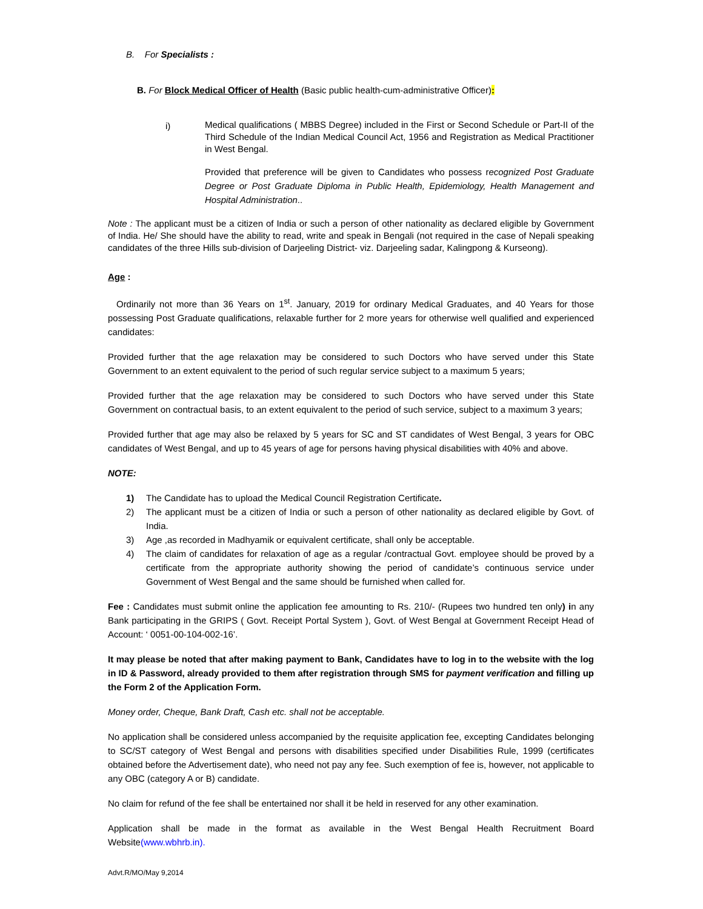B. For Specialists :
B. For Block Medical Officer of Health (Basic public health-cum-administrative Officer):
i)
Medical qualifications ( MBBS Degree) included in the First or Second Schedule or Part-II of the Third Schedule of the Indian Medical Council Act, 1956 and Registration as Medical Practitioner in West Bengal.
Provided that preference will be given to Candidates who possess recognized Post Graduate Degree or Post Graduate Diploma in Public Health, Epidemiology, Health Management and Hospital Administration..
Note : The applicant must be a citizen of India or such a person of other nationality as declared eligible by Government of India. He/ She should have the ability to read, write and speak in Bengali (not required in the case of Nepali speaking candidates of the three Hills sub-division of Darjeeling District- viz. Darjeeling sadar, Kalingpong & Kurseong).
Age :
Ordinarily not more than 36 Years on 1<sup>st</sup>. January, 2019 for ordinary Medical Graduates, and 40 Years for those possessing Post Graduate qualifications, relaxable further for 2 more years for otherwise well qualified and experienced candidates:
Provided further that the age relaxation may be considered to such Doctors who have served under this State Government to an extent equivalent to the period of such regular service subject to a maximum 5 years;
Provided further that the age relaxation may be considered to such Doctors who have served under this State Government on contractual basis, to an extent equivalent to the period of such service, subject to a maximum 3 years;
Provided further that age may also be relaxed by 5 years for SC and ST candidates of West Bengal, 3 years for OBC candidates of West Bengal, and up to 45 years of age for persons having physical disabilities with 40% and above.
NOTE:
1) The Candidate has to upload the Medical Council Registration Certificate.
2) The applicant must be a citizen of India or such a person of other nationality as declared eligible by Govt. of India.
3) Age ,as recorded in Madhyamik or equivalent certificate, shall only be acceptable.
4) The claim of candidates for relaxation of age as a regular /contractual Govt. employee should be proved by a certificate from the appropriate authority showing the period of candidate’s continuous service under Government of West Bengal and the same should be furnished when called for.
Fee : Candidates must submit online the application fee amounting to Rs. 210/- (Rupees two hundred ten only) in any Bank participating in the GRIPS ( Govt. Receipt Portal System ), Govt. of West Bengal at Government Receipt Head of Account: ‘ 0051-00-104-002-16’.
It may please be noted that after making payment to Bank, Candidates have to log in to the website with the log in ID & Password, already provided to them after registration through SMS for payment verification and filling up the Form 2 of the Application Form.
Money order, Cheque, Bank Draft, Cash etc. shall not be acceptable.
No application shall be considered unless accompanied by the requisite application fee, excepting Candidates belonging to SC/ST category of West Bengal and persons with disabilities specified under Disabilities Rule, 1999 (certificates obtained before the Advertisement date), who need not pay any fee. Such exemption of fee is, however, not applicable to any OBC (category A or B) candidate.
No claim for refund of the fee shall be entertained nor shall it be held in reserved for any other examination.
Application shall be made in the format as available in the West Bengal Health Recruitment Board Website(www.wbhrb.in).
Advt.R/MO/May 9,2014